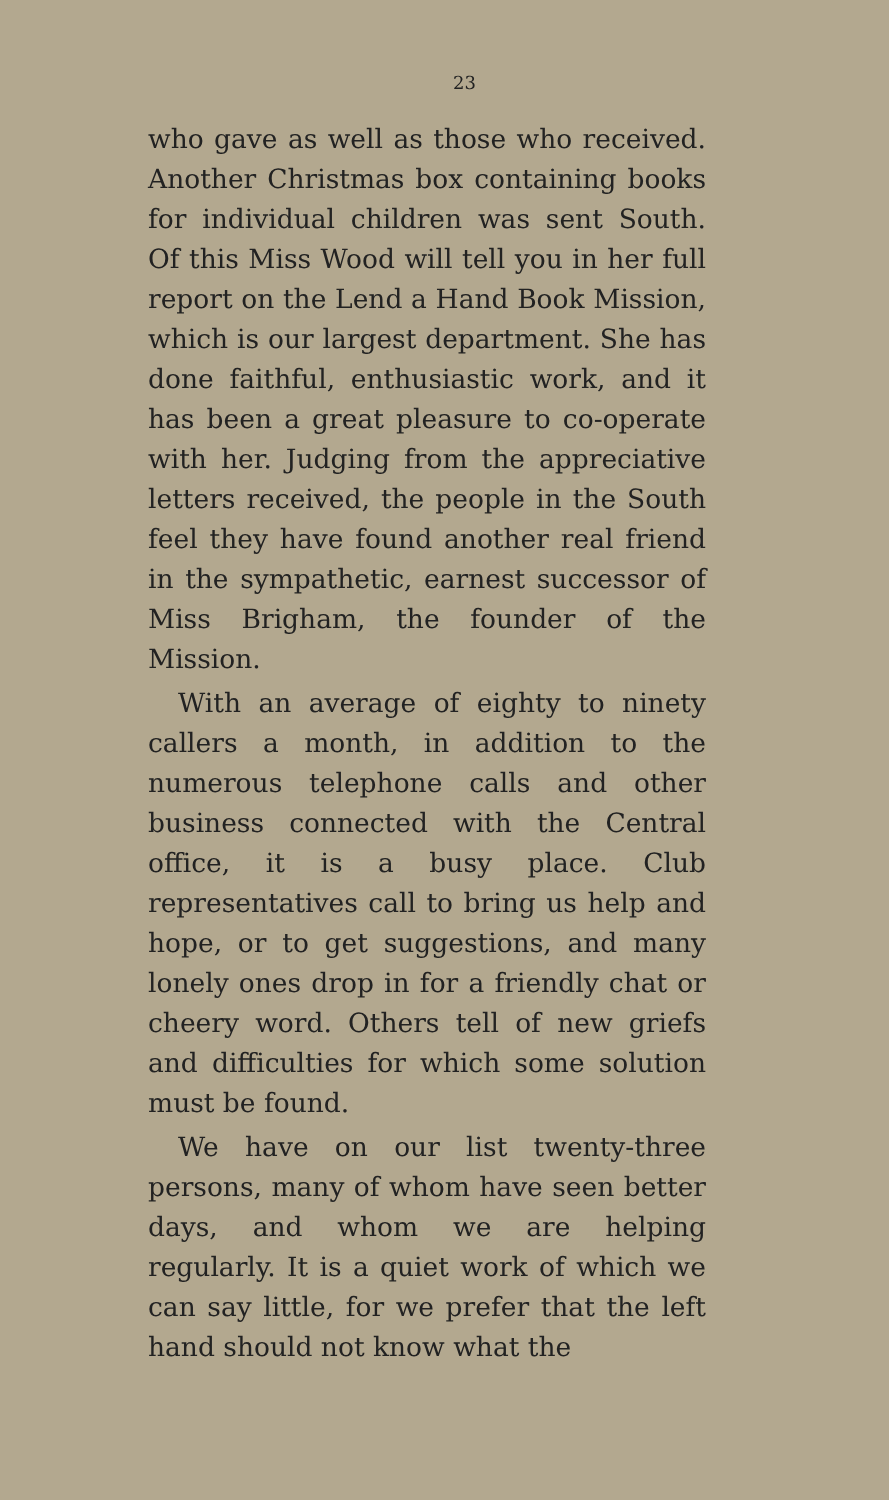23
who gave as well as those who received. Another Christmas box containing books for individual children was sent South. Of this Miss Wood will tell you in her full report on the Lend a Hand Book Mission, which is our largest department. She has done faithful, enthusiastic work, and it has been a great pleasure to co-operate with her. Judging from the appreciative letters received, the people in the South feel they have found another real friend in the sympathetic, earnest successor of Miss Brigham, the founder of the Mission.
With an average of eighty to ninety callers a month, in addition to the numerous telephone calls and other business connected with the Central office, it is a busy place. Club representatives call to bring us help and hope, or to get suggestions, and many lonely ones drop in for a friendly chat or cheery word. Others tell of new griefs and difficulties for which some solution must be found.
We have on our list twenty-three persons, many of whom have seen better days, and whom we are helping regularly. It is a quiet work of which we can say little, for we prefer that the left hand should not know what the